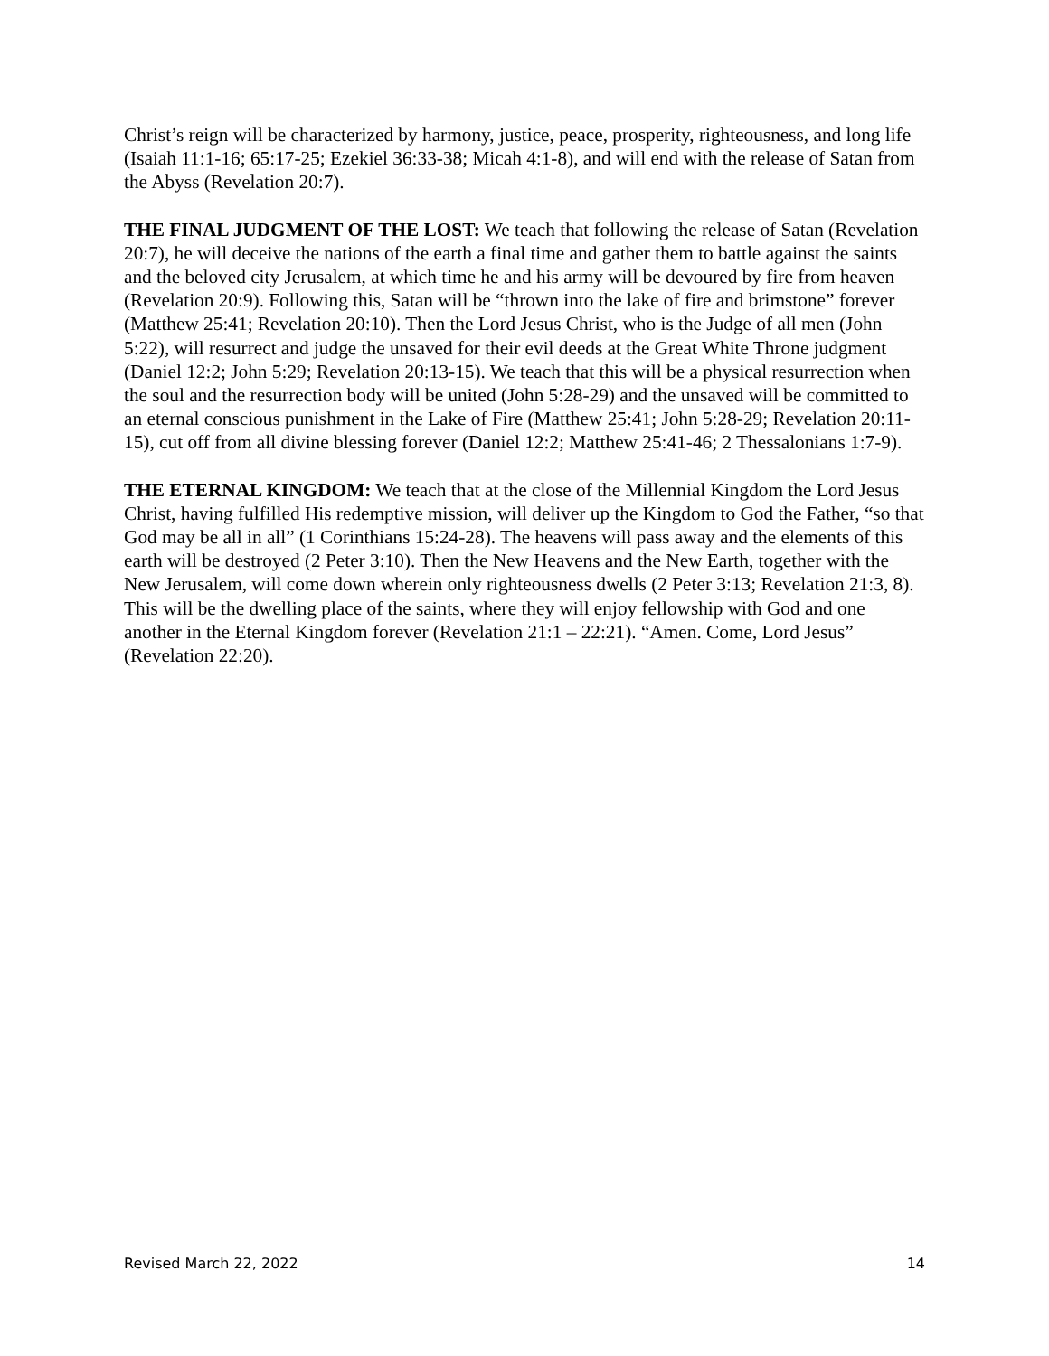Christ’s reign will be characterized by harmony, justice, peace, prosperity, righteousness, and long life (Isaiah 11:1-16; 65:17-25; Ezekiel 36:33-38; Micah 4:1-8), and will end with the release of Satan from the Abyss (Revelation 20:7).
THE FINAL JUDGMENT OF THE LOST: We teach that following the release of Satan (Revelation 20:7), he will deceive the nations of the earth a final time and gather them to battle against the saints and the beloved city Jerusalem, at which time he and his army will be devoured by fire from heaven (Revelation 20:9). Following this, Satan will be “thrown into the lake of fire and brimstone” forever (Matthew 25:41; Revelation 20:10). Then the Lord Jesus Christ, who is the Judge of all men (John 5:22), will resurrect and judge the unsaved for their evil deeds at the Great White Throne judgment (Daniel 12:2; John 5:29; Revelation 20:13-15). We teach that this will be a physical resurrection when the soul and the resurrection body will be united (John 5:28-29) and the unsaved will be committed to an eternal conscious punishment in the Lake of Fire (Matthew 25:41; John 5:28-29; Revelation 20:11-15), cut off from all divine blessing forever (Daniel 12:2; Matthew 25:41-46; 2 Thessalonians 1:7-9).
THE ETERNAL KINGDOM: We teach that at the close of the Millennial Kingdom the Lord Jesus Christ, having fulfilled His redemptive mission, will deliver up the Kingdom to God the Father, “so that God may be all in all” (1 Corinthians 15:24-28). The heavens will pass away and the elements of this earth will be destroyed (2 Peter 3:10). Then the New Heavens and the New Earth, together with the New Jerusalem, will come down wherein only righteousness dwells (2 Peter 3:13; Revelation 21:3, 8). This will be the dwelling place of the saints, where they will enjoy fellowship with God and one another in the Eternal Kingdom forever (Revelation 21:1 – 22:21). “Amen. Come, Lord Jesus” (Revelation 22:20).
Revised March 22, 2022 14